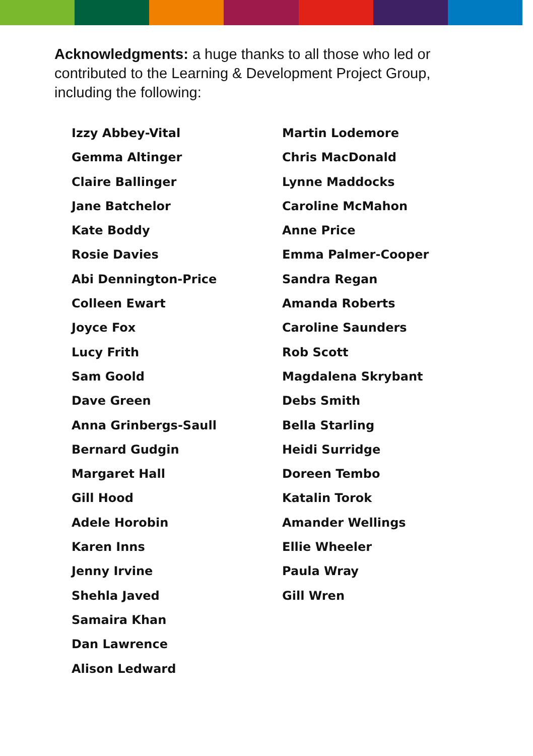Acknowledgments: a huge thanks to all those who led or contributed to the Learning & Development Project Group, including the following:
Izzy Abbey-Vital
Gemma Altinger
Claire Ballinger
Jane Batchelor
Kate Boddy
Rosie Davies
Abi Dennington-Price
Colleen Ewart
Joyce Fox
Lucy Frith
Sam Goold
Dave Green
Anna Grinbergs-Saull
Bernard Gudgin
Margaret Hall
Gill Hood
Adele Horobin
Karen Inns
Jenny Irvine
Shehla Javed
Samaira Khan
Dan Lawrence
Alison Ledward
Martin Lodemore
Chris MacDonald
Lynne Maddocks
Caroline McMahon
Anne Price
Emma Palmer-Cooper
Sandra Regan
Amanda Roberts
Caroline Saunders
Rob Scott
Magdalena Skrybant
Debs Smith
Bella Starling
Heidi Surridge
Doreen Tembo
Katalin Torok
Amander Wellings
Ellie Wheeler
Paula Wray
Gill Wren